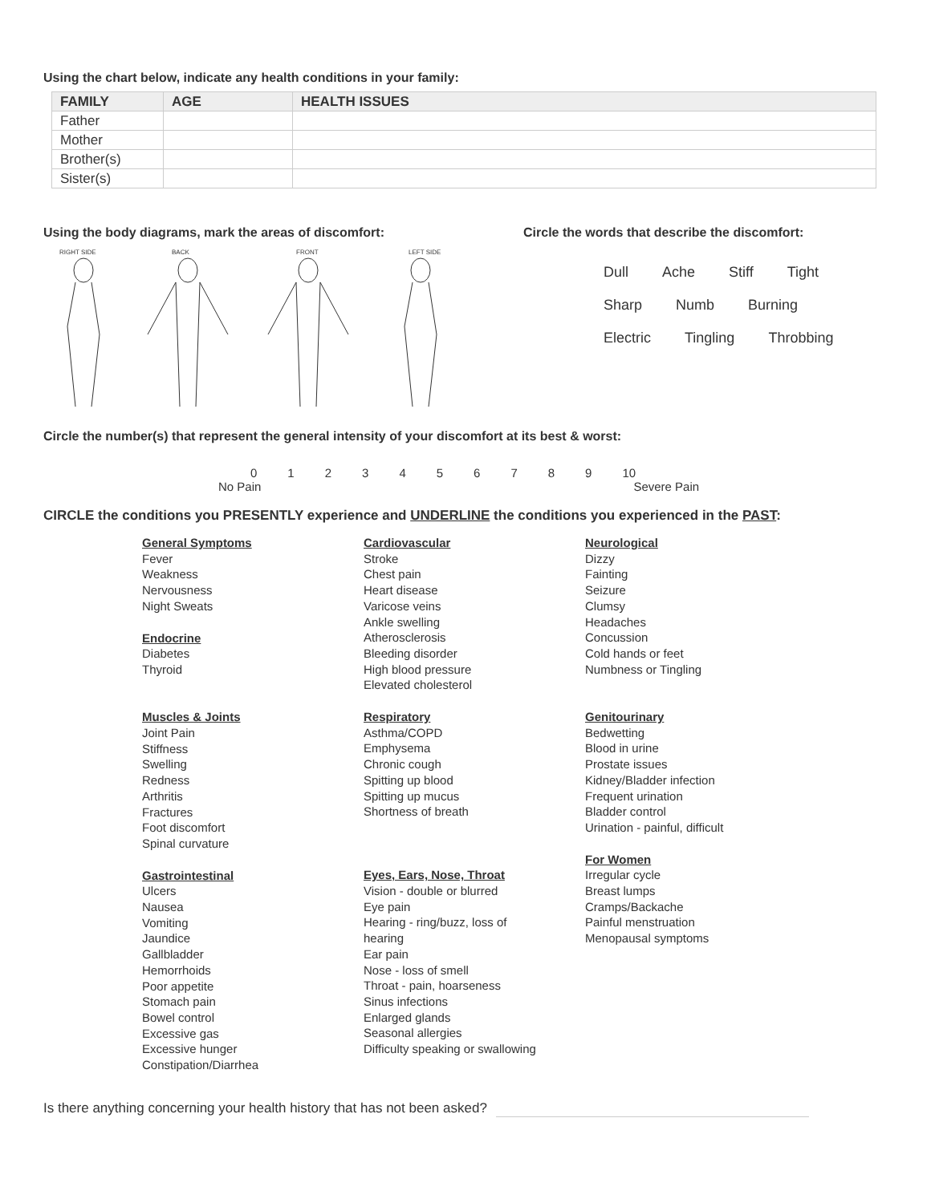Using the chart below, indicate any health conditions in your family:
| FAMILY | AGE | HEALTH ISSUES |
| --- | --- | --- |
| Father | | |
| Mother | | |
| Brother(s) | | |
| Sister(s) | | |
Using the body diagrams, mark the areas of discomfort:
RIGHT SIDE
BACK
FRONT
LEFT SIDE
Circle the words that describe the discomfort:
| Dull | Ache | Stiff | Tight |
| Sharp | Numb | Burning |
| Electric | Tingling | Throbbing |
Circle the number(s) that represent the general intensity of your discomfort at its best & worst:
0123456789 10
No Pain Severe Pain
CIRCLE the conditions you PRESENTLY experience and UNDERLINE the conditions you experienced in the PAST:
General Symptoms
Fever
Weakness
Nervousness
Night Sweats
Endocrine
Diabetes
Thyroid
Muscles & Joints
Joint Pain
Stiffness
Swelling
Redness
Arthritis
Fractures
Foot discomfort
Spinal curvature
Gastrointestinal
Ulcers
Nausea
Vomiting
Jaundice
Gallbladder
Hemorrhoids
Poor appetite
Stomach pain
Bowel control
Excessive gas
Excessive hunger
Constipation/Diarrhea
Cardiovascular
Stroke
Chest pain
Heart disease
Varicose veins
Ankle swelling
Atherosclerosis
Bleeding disorder
High blood pressure
Elevated cholesterol
Respiratory
Asthma/COPD
Emphysema
Chronic cough
Spitting up blood
Spitting up mucus
Shortness of breath
Eyes, Ears, Nose, Throat
Vision - double or blurred
Eye pain
Hearing - ring/buzz, loss of
hearing
Ear pain
Nose - loss of smell
Throat - pain, hoarseness
Sinus infections
Enlarged glands
Seasonal allergies
Difficulty speaking or swallowing
Neurological
Dizzy
Fainting
Seizure
Clumsy
Headaches
Concussion
Cold hands or feet
Numbness or Tingling
Genitourinary
Bedwetting
Blood in urine
Prostate issues
Kidney/Bladder infection
Frequent urination
Bladder control
Urination - painful, difficult
For Women
Irregular cycle
Breast lumps
Cramps/Backache
Painful menstruation
Menopausal symptoms
Is there anything concerning your health history that has not been asked?